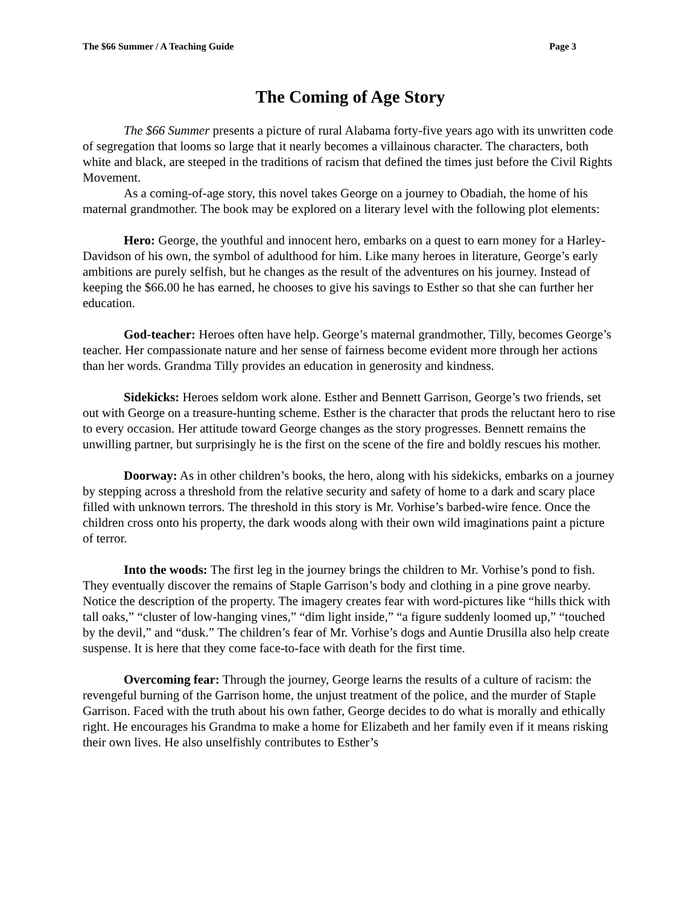The $66 Summer / A Teaching Guide Page 3
The Coming of Age Story
The $66 Summer presents a picture of rural Alabama forty-five years ago with its unwritten code of segregation that looms so large that it nearly becomes a villainous character. The characters, both white and black, are steeped in the traditions of racism that defined the times just before the Civil Rights Movement.
As a coming-of-age story, this novel takes George on a journey to Obadiah, the home of his maternal grandmother. The book may be explored on a literary level with the following plot elements:
Hero: George, the youthful and innocent hero, embarks on a quest to earn money for a Harley-Davidson of his own, the symbol of adulthood for him. Like many heroes in literature, George’s early ambitions are purely selfish, but he changes as the result of the adventures on his journey. Instead of keeping the $66.00 he has earned, he chooses to give his savings to Esther so that she can further her education.
God-teacher: Heroes often have help. George’s maternal grandmother, Tilly, becomes George’s teacher. Her compassionate nature and her sense of fairness become evident more through her actions than her words. Grandma Tilly provides an education in generosity and kindness.
Sidekicks: Heroes seldom work alone. Esther and Bennett Garrison, George’s two friends, set out with George on a treasure-hunting scheme. Esther is the character that prods the reluctant hero to rise to every occasion. Her attitude toward George changes as the story progresses. Bennett remains the unwilling partner, but surprisingly he is the first on the scene of the fire and boldly rescues his mother.
Doorway: As in other children’s books, the hero, along with his sidekicks, embarks on a journey by stepping across a threshold from the relative security and safety of home to a dark and scary place filled with unknown terrors. The threshold in this story is Mr. Vorhise’s barbed-wire fence. Once the children cross onto his property, the dark woods along with their own wild imaginations paint a picture of terror.
Into the woods: The first leg in the journey brings the children to Mr. Vorhise’s pond to fish. They eventually discover the remains of Staple Garrison’s body and clothing in a pine grove nearby. Notice the description of the property. The imagery creates fear with word-pictures like “hills thick with tall oaks,” “cluster of low-hanging vines,” “dim light inside,” “a figure suddenly loomed up,” “touched by the devil,” and “dusk.” The children’s fear of Mr. Vorhise’s dogs and Auntie Drusilla also help create suspense. It is here that they come face-to-face with death for the first time.
Overcoming fear: Through the journey, George learns the results of a culture of racism: the revengeful burning of the Garrison home, the unjust treatment of the police, and the murder of Staple Garrison. Faced with the truth about his own father, George decides to do what is morally and ethically right. He encourages his Grandma to make a home for Elizabeth and her family even if it means risking their own lives. He also unselfishly contributes to Esther’s